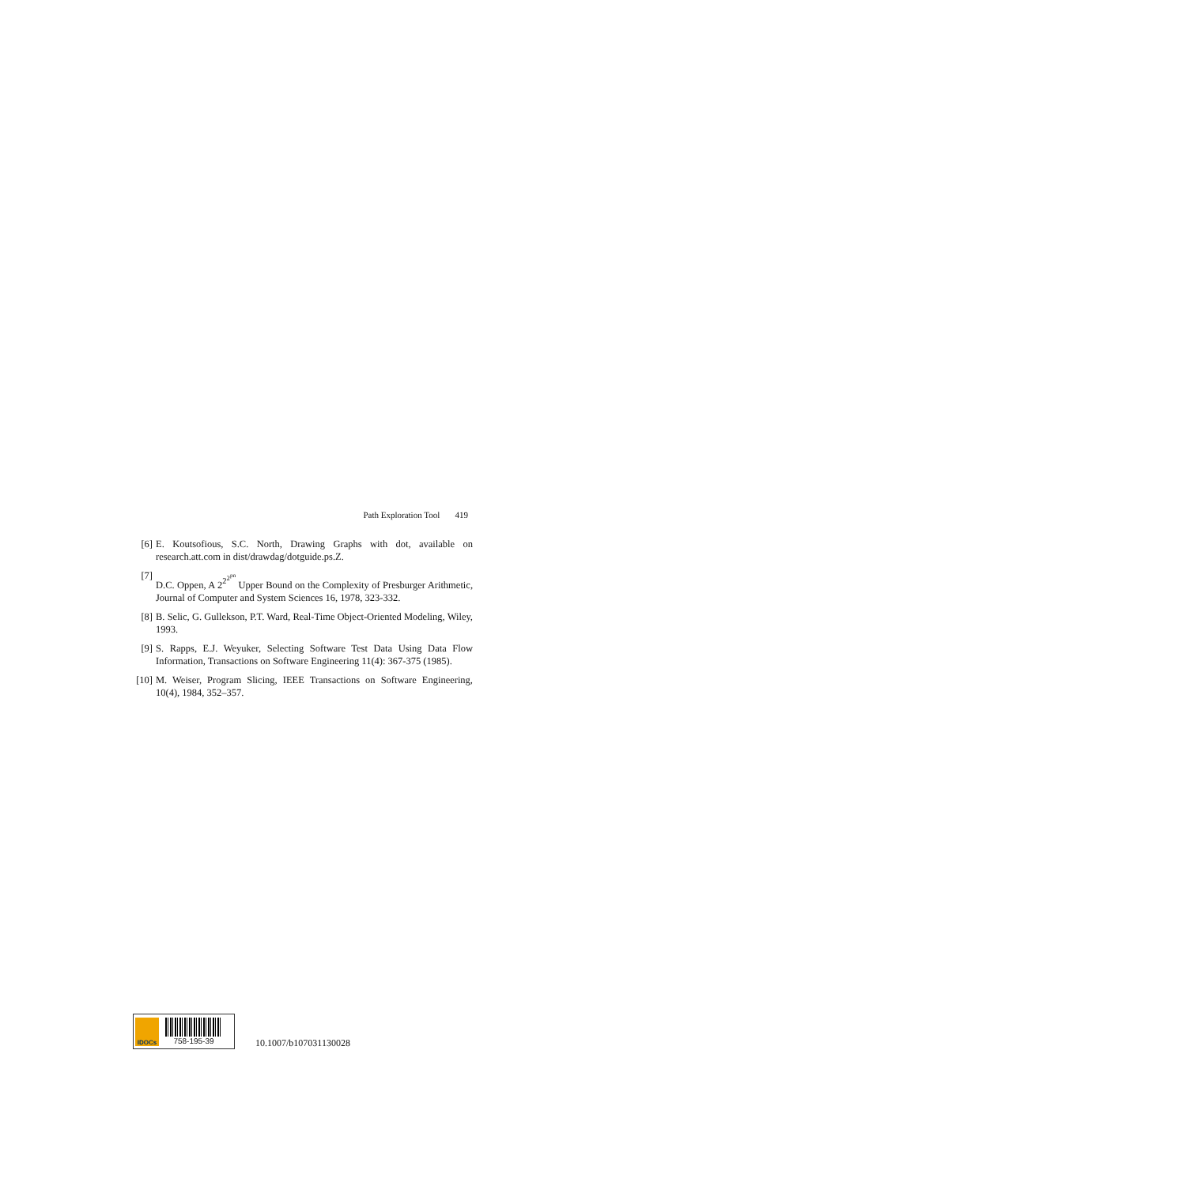Path Exploration Tool 419
[6] E. Koutsofious, S.C. North, Drawing Graphs with dot, available on research.att.com in dist/drawdag/dotguide.ps.Z.
[7] D.C. Oppen, A 2<sup>2<sup>2<sup>pn</sup></sup></sup> Upper Bound on the Complexity of Presburger Arithmetic, Journal of Computer and System Sciences 16, 1978, 323-332.
[8] B. Selic, G. Gullekson, P.T. Ward, Real-Time Object-Oriented Modeling, Wiley, 1993.
[9] S. Rapps, E.J. Weyuker, Selecting Software Test Data Using Data Flow Information, Transactions on Software Engineering 11(4): 367-375 (1985).
[10] M. Weiser, Program Slicing, IEEE Transactions on Software Engineering, 10(4), 1984, 352–357.
IDOCs
758-195-39
10.1007/b107031130028